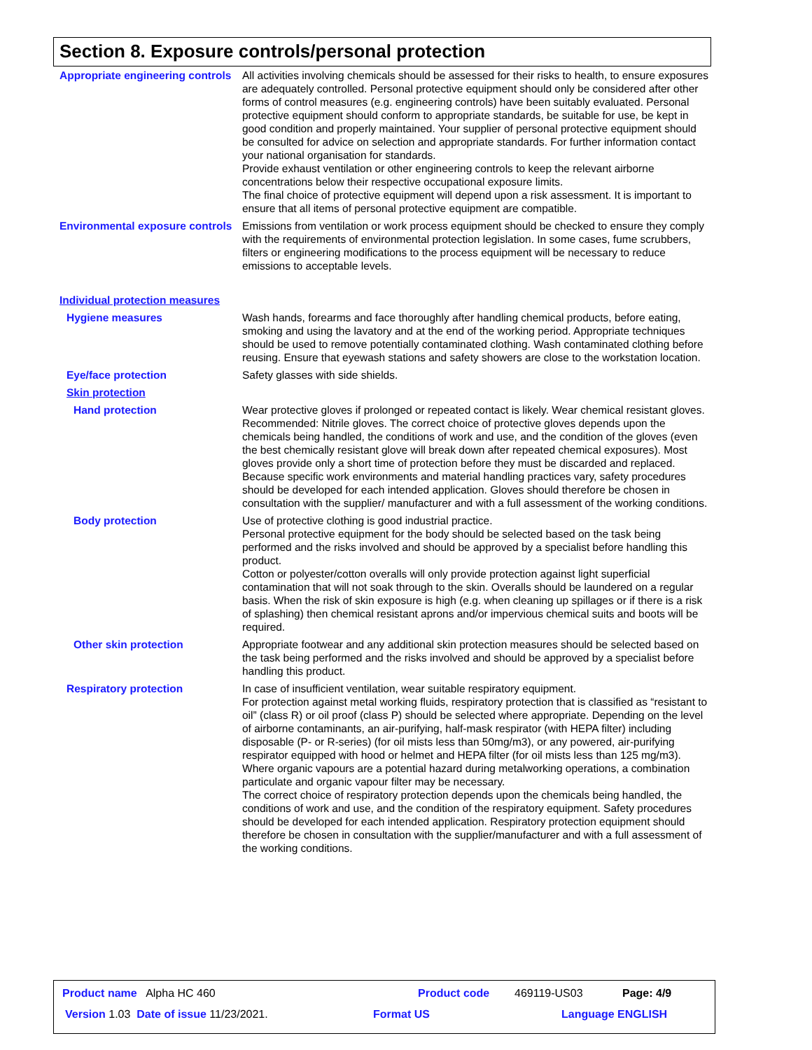Section 8. Exposure controls/personal protection
Appropriate engineering controls
All activities involving chemicals should be assessed for their risks to health, to ensure exposures are adequately controlled. Personal protective equipment should only be considered after other forms of control measures (e.g. engineering controls) have been suitably evaluated. Personal protective equipment should conform to appropriate standards, be suitable for use, be kept in good condition and properly maintained. Your supplier of personal protective equipment should be consulted for advice on selection and appropriate standards. For further information contact your national organisation for standards.
Provide exhaust ventilation or other engineering controls to keep the relevant airborne concentrations below their respective occupational exposure limits.
The final choice of protective equipment will depend upon a risk assessment. It is important to ensure that all items of personal protective equipment are compatible.
Environmental exposure controls
Emissions from ventilation or work process equipment should be checked to ensure they comply with the requirements of environmental protection legislation. In some cases, fume scrubbers, filters or engineering modifications to the process equipment will be necessary to reduce emissions to acceptable levels.
Individual protection measures
Hygiene measures Wash hands, forearms and face thoroughly after handling chemical products, before eating, smoking and using the lavatory and at the end of the working period. Appropriate techniques should be used to remove potentially contaminated clothing. Wash contaminated clothing before reusing. Ensure that eyewash stations and safety showers are close to the workstation location.
Eye/face protection Safety glasses with side shields.
Skin protection
Hand protection Wear protective gloves if prolonged or repeated contact is likely. Wear chemical resistant gloves. Recommended: Nitrile gloves. The correct choice of protective gloves depends upon the chemicals being handled, the conditions of work and use, and the condition of the gloves (even the best chemically resistant glove will break down after repeated chemical exposures). Most gloves provide only a short time of protection before they must be discarded and replaced. Because specific work environments and material handling practices vary, safety procedures should be developed for each intended application. Gloves should therefore be chosen in consultation with the supplier/ manufacturer and with a full assessment of the working conditions.
Body protection Use of protective clothing is good industrial practice.
Personal protective equipment for the body should be selected based on the task being performed and the risks involved and should be approved by a specialist before handling this product.
Cotton or polyester/cotton overalls will only provide protection against light superficial contamination that will not soak through to the skin. Overalls should be laundered on a regular basis. When the risk of skin exposure is high (e.g. when cleaning up spillages or if there is a risk of splashing) then chemical resistant aprons and/or impervious chemical suits and boots will be required.
Other skin protection Appropriate footwear and any additional skin protection measures should be selected based on the task being performed and the risks involved and should be approved by a specialist before handling this product.
Respiratory protection In case of insufficient ventilation, wear suitable respiratory equipment.
For protection against metal working fluids, respiratory protection that is classified as “resistant to oil” (class R) or oil proof (class P) should be selected where appropriate. Depending on the level of airborne contaminants, an air-purifying, half-mask respirator (with HEPA filter) including disposable (P- or R-series) (for oil mists less than 50mg/m3), or any powered, air-purifying respirator equipped with hood or helmet and HEPA filter (for oil mists less than 125 mg/m3).
Where organic vapours are a potential hazard during metalworking operations, a combination particulate and organic vapour filter may be necessary.
The correct choice of respiratory protection depends upon the chemicals being handled, the conditions of work and use, and the condition of the respiratory equipment. Safety procedures should be developed for each intended application. Respiratory protection equipment should therefore be chosen in consultation with the supplier/manufacturer and with a full assessment of the working conditions.
Product name Alpha HC 460 Product code 469119-US03 Page: 4/9
Version 1.03 Date of issue 11/23/2021.
Format US Language ENGLISH